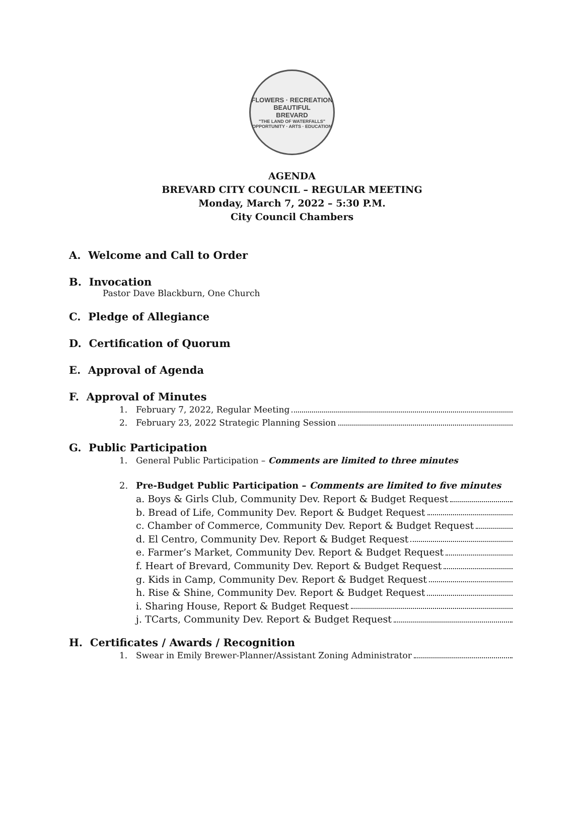FLOWERS · RECREATION
BEAUTIFUL
BREVARD
"THE LAND OF WATERFALLS"
OPPORTUNITY · ARTS · EDUCATION
AGENDA
BREVARD CITY COUNCIL – REGULAR MEETING
Monday, March 7, 2022 – 5:30 P.M.
City Council Chambers
A. Welcome and Call to Order
B. Invocation
Pastor Dave Blackburn, One Church
C. Pledge of Allegiance
D. Certification of Quorum
E. Approval of Agenda
F. Approval of Minutes
1. February 7, 2022, Regular Meeting
2. February 23, 2022 Strategic Planning Session
G. Public Participation
1. General Public Participation – Comments are limited to three minutes
2. Pre-Budget Public Participation – Comments are limited to five minutes
a. Boys & Girls Club, Community Dev. Report & Budget Request
b. Bread of Life, Community Dev. Report & Budget Request
c. Chamber of Commerce, Community Dev. Report & Budget Request
d. El Centro, Community Dev. Report & Budget Request
e. Farmer’s Market, Community Dev. Report & Budget Request
f. Heart of Brevard, Community Dev. Report & Budget Request
g. Kids in Camp, Community Dev. Report & Budget Request
h. Rise & Shine, Community Dev. Report & Budget Request
i. Sharing House, Report & Budget Request
j. TCarts, Community Dev. Report & Budget Request
H. Certificates / Awards / Recognition
1. Swear in Emily Brewer-Planner/Assistant Zoning Administrator